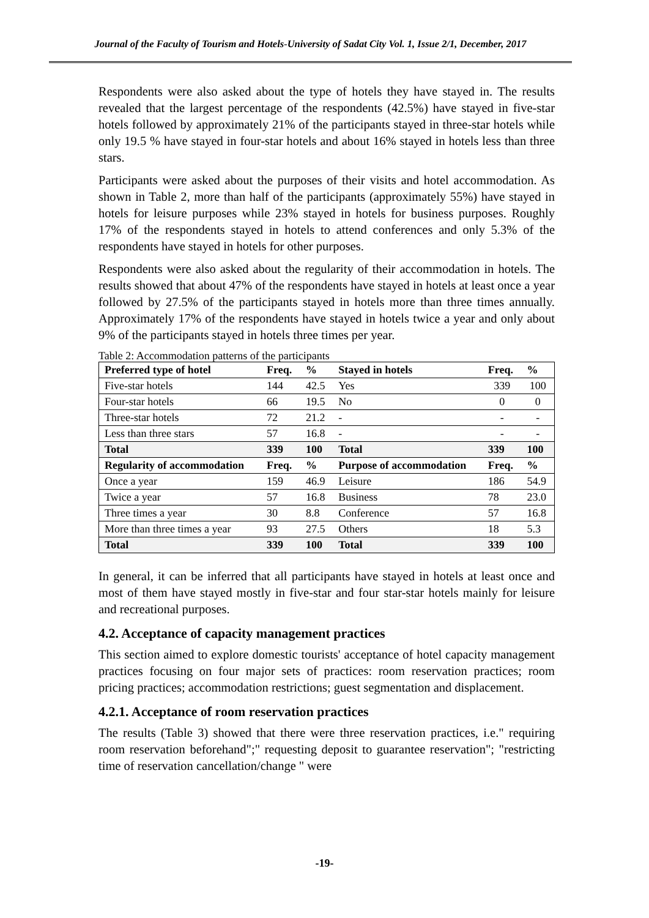Journal of the Faculty of Tourism and Hotels-University of Sadat City Vol. 1, Issue 2/1, December, 2017
Respondents were also asked about the type of hotels they have stayed in. The results revealed that the largest percentage of the respondents (42.5%) have stayed in five-star hotels followed by approximately 21% of the participants stayed in three-star hotels while only 19.5 % have stayed in four-star hotels and about 16% stayed in hotels less than three stars.
Participants were asked about the purposes of their visits and hotel accommodation. As shown in Table 2, more than half of the participants (approximately 55%) have stayed in hotels for leisure purposes while 23% stayed in hotels for business purposes. Roughly 17% of the respondents stayed in hotels to attend conferences and only 5.3% of the respondents have stayed in hotels for other purposes.
Respondents were also asked about the regularity of their accommodation in hotels. The results showed that about 47% of the respondents have stayed in hotels at least once a year followed by 27.5% of the participants stayed in hotels more than three times annually. Approximately 17% of the respondents have stayed in hotels twice a year and only about 9% of the participants stayed in hotels three times per year.
Table 2: Accommodation patterns of the participants
| Preferred type of hotel | Freq. | % | Stayed in hotels | Freq. | % |
| --- | --- | --- | --- | --- | --- |
| Five-star hotels | 144 | 42.5 | Yes | 339 | 100 |
| Four-star hotels | 66 | 19.5 | No | 0 | 0 |
| Three-star hotels | 72 | 21.2 | - | - | - |
| Less than three stars | 57 | 16.8 | - | - | - |
| Total | 339 | 100 | Total | 339 | 100 |
| Regularity of accommodation | Freq. | % | Purpose of accommodation | Freq. | % |
| Once a year | 159 | 46.9 | Leisure | 186 | 54.9 |
| Twice a year | 57 | 16.8 | Business | 78 | 23.0 |
| Three times a year | 30 | 8.8 | Conference | 57 | 16.8 |
| More than three times a year | 93 | 27.5 | Others | 18 | 5.3 |
| Total | 339 | 100 | Total | 339 | 100 |
In general, it can be inferred that all participants have stayed in hotels at least once and most of them have stayed mostly in five-star and four star-star hotels mainly for leisure and recreational purposes.
4.2. Acceptance of capacity management practices
This section aimed to explore domestic tourists' acceptance of hotel capacity management practices focusing on four major sets of practices: room reservation practices; room pricing practices; accommodation restrictions; guest segmentation and displacement.
4.2.1. Acceptance of room reservation practices
The results (Table 3) showed that there were three reservation practices, i.e." requiring room reservation beforehand";" requesting deposit to guarantee reservation"; "restricting time of reservation cancellation/change " were
-19-